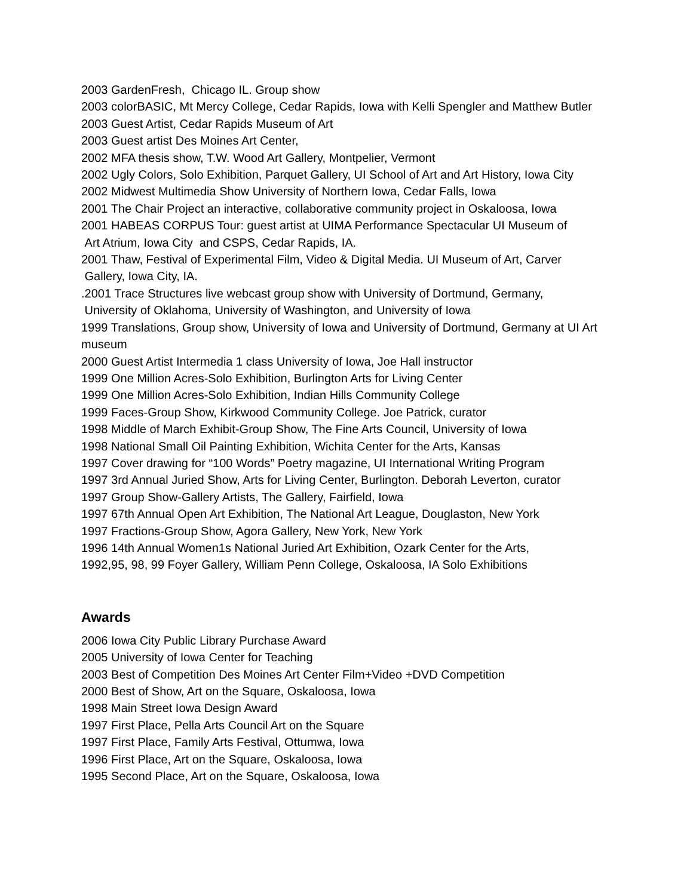2003 GardenFresh, Chicago IL. Group show
2003 colorBASIC, Mt Mercy College, Cedar Rapids, Iowa with Kelli Spengler and Matthew Butler
2003 Guest Artist, Cedar Rapids Museum of Art
2003 Guest artist Des Moines Art Center,
2002 MFA thesis show, T.W. Wood Art Gallery, Montpelier, Vermont
2002 Ugly Colors, Solo Exhibition, Parquet Gallery, UI School of Art and Art History, Iowa City
2002 Midwest Multimedia Show University of Northern Iowa, Cedar Falls, Iowa
2001 The Chair Project an interactive, collaborative community project in Oskaloosa, Iowa
2001 HABEAS CORPUS Tour: guest artist at UIMA Performance Spectacular UI Museum of
Art Atrium, Iowa City and CSPS, Cedar Rapids, IA.
2001 Thaw, Festival of Experimental Film, Video & Digital Media. UI Museum of Art, Carver
Gallery, Iowa City, IA.
.2001 Trace Structures live webcast group show with University of Dortmund, Germany,
University of Oklahoma, University of Washington, and University of Iowa
1999 Translations, Group show, University of Iowa and University of Dortmund, Germany at UI Art museum
2000 Guest Artist Intermedia 1 class University of Iowa, Joe Hall instructor
1999 One Million Acres-Solo Exhibition, Burlington Arts for Living Center
1999 One Million Acres-Solo Exhibition, Indian Hills Community College
1999 Faces-Group Show, Kirkwood Community College. Joe Patrick, curator
1998 Middle of March Exhibit-Group Show, The Fine Arts Council, University of Iowa
1998 National Small Oil Painting Exhibition, Wichita Center for the Arts, Kansas
1997 Cover drawing for “100 Words” Poetry magazine, UI International Writing Program
1997 3rd Annual Juried Show, Arts for Living Center, Burlington. Deborah Leverton, curator
1997 Group Show-Gallery Artists, The Gallery, Fairfield, Iowa
1997 67th Annual Open Art Exhibition, The National Art League, Douglaston, New York
1997 Fractions-Group Show, Agora Gallery, New York, New York
1996 14th Annual Women1s National Juried Art Exhibition, Ozark Center for the Arts,
1992,95, 98, 99 Foyer Gallery, William Penn College, Oskaloosa, IA Solo Exhibitions
Awards
2006 Iowa City Public Library Purchase Award
2005 University of Iowa Center for Teaching
2003 Best of Competition Des Moines Art Center Film+Video +DVD Competition
2000 Best of Show, Art on the Square, Oskaloosa, Iowa
1998 Main Street Iowa Design Award
1997 First Place, Pella Arts Council Art on the Square
1997 First Place, Family Arts Festival, Ottumwa, Iowa
1996 First Place, Art on the Square, Oskaloosa, Iowa
1995 Second Place, Art on the Square, Oskaloosa, Iowa